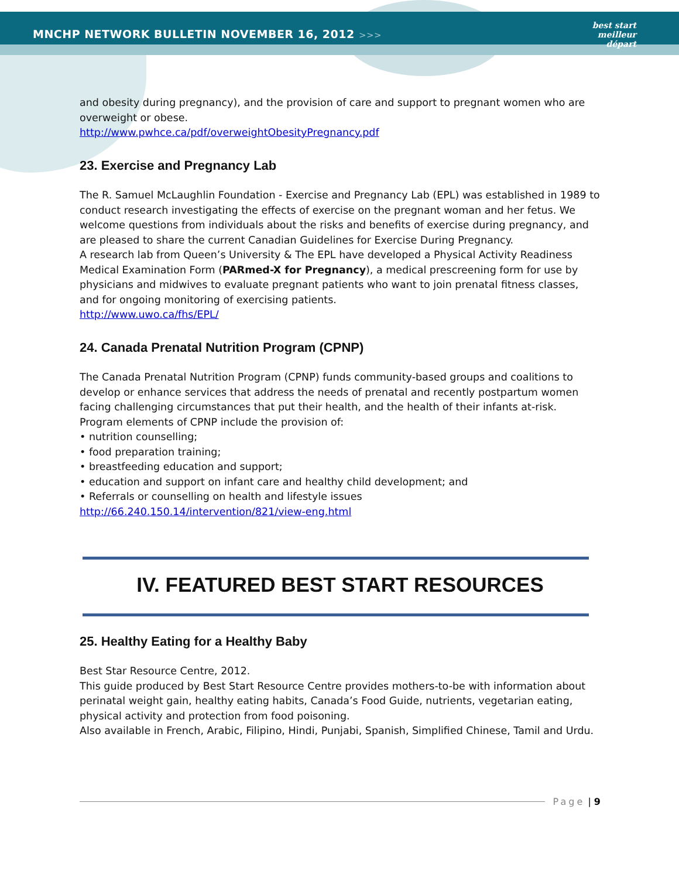MNCHP NETWORK BULLETIN NOVEMBER 16, 2012 >>>
best start
meilleur départ
and obesity during pregnancy), and the provision of care and support to pregnant women who are overweight or obese.
http://www.pwhce.ca/pdf/overweightObesityPregnancy.pdf
23. Exercise and Pregnancy Lab
The R. Samuel McLaughlin Foundation - Exercise and Pregnancy Lab (EPL) was established in 1989 to conduct research investigating the effects of exercise on the pregnant woman and her fetus. We welcome questions from individuals about the risks and benefits of exercise during pregnancy, and are pleased to share the current Canadian Guidelines for Exercise During Pregnancy.
A research lab from Queen’s University & The EPL have developed a Physical Activity Readiness Medical Examination Form (PARmed-X for Pregnancy), a medical prescreening form for use by physicians and midwives to evaluate pregnant patients who want to join prenatal fitness classes, and for ongoing monitoring of exercising patients.
http://www.uwo.ca/fhs/EPL/
24. Canada Prenatal Nutrition Program (CPNP)
The Canada Prenatal Nutrition Program (CPNP) funds community-based groups and coalitions to develop or enhance services that address the needs of prenatal and recently postpartum women facing challenging circumstances that put their health, and the health of their infants at-risk.
Program elements of CPNP include the provision of:
• nutrition counselling;
• food preparation training;
• breastfeeding education and support;
• education and support on infant care and healthy child development; and
• Referrals or counselling on health and lifestyle issues
http://66.240.150.14/intervention/821/view-eng.html
IV. FEATURED BEST START RESOURCES
25. Healthy Eating for a Healthy Baby
Best Star Resource Centre, 2012.
This guide produced by Best Start Resource Centre provides mothers-to-be with information about perinatal weight gain, healthy eating habits, Canada’s Food Guide, nutrients, vegetarian eating, physical activity and protection from food poisoning.
Also available in French, Arabic, Filipino, Hindi, Punjabi, Spanish, Simplified Chinese, Tamil and Urdu.
Page | 9